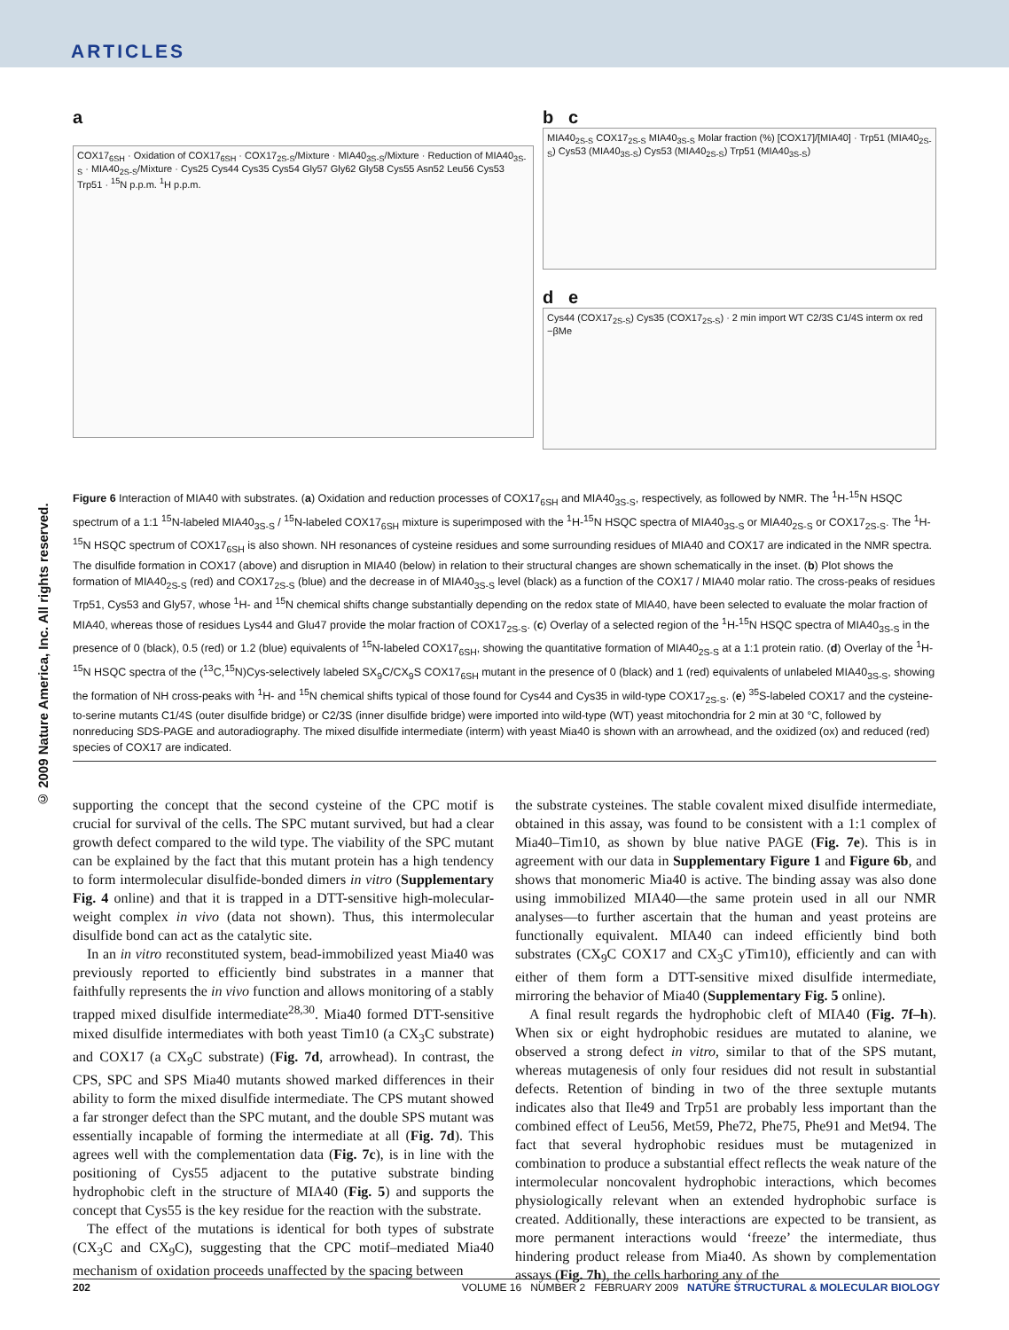ARTICLES
© 2009 Nature America, Inc. All rights reserved.
a
COX17<sub>6SH</sub> · Oxidation of COX17<sub>6SH</sub> · COX17<sub>2S-S</sub>/Mixture · MIA40<sub>3S-S</sub>/Mixture · Reduction of MIA40<sub>3S-S</sub> · MIA40<sub>2S-S</sub>/Mixture · Cys25 Cys44 Cys35 Cys54 Gly57 Gly62 Gly58 Cys55 Asn52 Leu56 Cys53 Trp51 · <sup>15</sup>N p.p.m. <sup>1</sup>H p.p.m.
b c
MIA40<sub>2S-S</sub> COX17<sub>2S-S</sub> MIA40<sub>3S-S</sub> Molar fraction (%) [COX17]/[MIA40] · Trp51 (MIA40<sub>2S-S</sub>) Cys53 (MIA40<sub>3S-S</sub>) Cys53 (MIA40<sub>2S-S</sub>) Trp51 (MIA40<sub>3S-S</sub>)
d e
Cys44 (COX17<sub>2S-S</sub>) Cys35 (COX17<sub>2S-S</sub>) · 2 min import WT C2/3S C1/4S interm ox red −βMe
Figure 6 Interaction of MIA40 with substrates. (a) Oxidation and reduction processes of COX17<sub>6SH</sub> and MIA40<sub>3S-S</sub>, respectively, as followed by NMR. The <sup>1</sup>H-<sup>15</sup>N HSQC spectrum of a 1:1 <sup>15</sup>N-labeled MIA40<sub>3S-S</sub> / <sup>15</sup>N-labeled COX17<sub>6SH</sub> mixture is superimposed with the <sup>1</sup>H-<sup>15</sup>N HSQC spectra of MIA40<sub>3S-S</sub> or MIA40<sub>2S-S</sub> or COX17<sub>2S-S</sub>. The <sup>1</sup>H-<sup>15</sup>N HSQC spectrum of COX17<sub>6SH</sub> is also shown. NH resonances of cysteine residues and some surrounding residues of MIA40 and COX17 are indicated in the NMR spectra. The disulfide formation in COX17 (above) and disruption in MIA40 (below) in relation to their structural changes are shown schematically in the inset. (b) Plot shows the formation of MIA40<sub>2S-S</sub> (red) and COX17<sub>2S-S</sub> (blue) and the decrease in of MIA40<sub>3S-S</sub> level (black) as a function of the COX17 / MIA40 molar ratio. The cross-peaks of residues Trp51, Cys53 and Gly57, whose <sup>1</sup>H- and <sup>15</sup>N chemical shifts change substantially depending on the redox state of MIA40, have been selected to evaluate the molar fraction of MIA40, whereas those of residues Lys44 and Glu47 provide the molar fraction of COX17<sub>2S-S</sub>. (c) Overlay of a selected region of the <sup>1</sup>H-<sup>15</sup>N HSQC spectra of MIA40<sub>3S-S</sub> in the presence of 0 (black), 0.5 (red) or 1.2 (blue) equivalents of <sup>15</sup>N-labeled COX17<sub>6SH</sub>, showing the quantitative formation of MIA40<sub>2S-S</sub> at a 1:1 protein ratio. (d) Overlay of the <sup>1</sup>H-<sup>15</sup>N HSQC spectra of the (<sup>13</sup>C,<sup>15</sup>N)Cys-selectively labeled SX<sub>9</sub>C/CX<sub>9</sub>S COX17<sub>6SH</sub> mutant in the presence of 0 (black) and 1 (red) equivalents of unlabeled MIA40<sub>3S-S</sub>, showing the formation of NH cross-peaks with <sup>1</sup>H- and <sup>15</sup>N chemical shifts typical of those found for Cys44 and Cys35 in wild-type COX17<sub>2S-S</sub>. (e) <sup>35</sup>S-labeled COX17 and the cysteine-to-serine mutants C1/4S (outer disulfide bridge) or C2/3S (inner disulfide bridge) were imported into wild-type (WT) yeast mitochondria for 2 min at 30 °C, followed by nonreducing SDS-PAGE and autoradiography. The mixed disulfide intermediate (interm) with yeast Mia40 is shown with an arrowhead, and the oxidized (ox) and reduced (red) species of COX17 are indicated.
supporting the concept that the second cysteine of the CPC motif is crucial for survival of the cells. The SPC mutant survived, but had a clear growth defect compared to the wild type. The viability of the SPC mutant can be explained by the fact that this mutant protein has a high tendency to form intermolecular disulfide-bonded dimers in vitro (Supplementary Fig. 4 online) and that it is trapped in a DTT-sensitive high-molecular-weight complex in vivo (data not shown). Thus, this intermolecular disulfide bond can act as the catalytic site.
In an in vitro reconstituted system, bead-immobilized yeast Mia40 was previously reported to efficiently bind substrates in a manner that faithfully represents the in vivo function and allows monitoring of a stably trapped mixed disulfide intermediate<sup>28,30</sup>. Mia40 formed DTT-sensitive mixed disulfide intermediates with both yeast Tim10 (a CX<sub>3</sub>C substrate) and COX17 (a CX<sub>9</sub>C substrate) (Fig. 7d, arrowhead). In contrast, the CPS, SPC and SPS Mia40 mutants showed marked differences in their ability to form the mixed disulfide intermediate. The CPS mutant showed a far stronger defect than the SPC mutant, and the double SPS mutant was essentially incapable of forming the intermediate at all (Fig. 7d). This agrees well with the complementation data (Fig. 7c), is in line with the positioning of Cys55 adjacent to the putative substrate binding hydrophobic cleft in the structure of MIA40 (Fig. 5) and supports the concept that Cys55 is the key residue for the reaction with the substrate.
The effect of the mutations is identical for both types of substrate (CX<sub>3</sub>C and CX<sub>9</sub>C), suggesting that the CPC motif–mediated Mia40 mechanism of oxidation proceeds unaffected by the spacing between
the substrate cysteines. The stable covalent mixed disulfide intermediate, obtained in this assay, was found to be consistent with a 1:1 complex of Mia40–Tim10, as shown by blue native PAGE (Fig. 7e). This is in agreement with our data in Supplementary Figure 1 and Figure 6b, and shows that monomeric Mia40 is active. The binding assay was also done using immobilized MIA40—the same protein used in all our NMR analyses—to further ascertain that the human and yeast proteins are functionally equivalent. MIA40 can indeed efficiently bind both substrates (CX<sub>9</sub>C COX17 and CX<sub>3</sub>C yTim10), efficiently and can with either of them form a DTT-sensitive mixed disulfide intermediate, mirroring the behavior of Mia40 (Supplementary Fig. 5 online).
A final result regards the hydrophobic cleft of MIA40 (Fig. 7f–h). When six or eight hydrophobic residues are mutated to alanine, we observed a strong defect in vitro, similar to that of the SPS mutant, whereas mutagenesis of only four residues did not result in substantial defects. Retention of binding in two of the three sextuple mutants indicates also that Ile49 and Trp51 are probably less important than the combined effect of Leu56, Met59, Phe72, Phe75, Phe91 and Met94. The fact that several hydrophobic residues must be mutagenized in combination to produce a substantial effect reflects the weak nature of the intermolecular noncovalent hydrophobic interactions, which becomes physiologically relevant when an extended hydrophobic surface is created. Additionally, these interactions are expected to be transient, as more permanent interactions would ‘freeze’ the intermediate, thus hindering product release from Mia40. As shown by complementation assays (Fig. 7h), the cells harboring any of the
202 VOLUME 16 NUMBER 2 FEBRUARY 2009 NATURE STRUCTURAL & MOLECULAR BIOLOGY